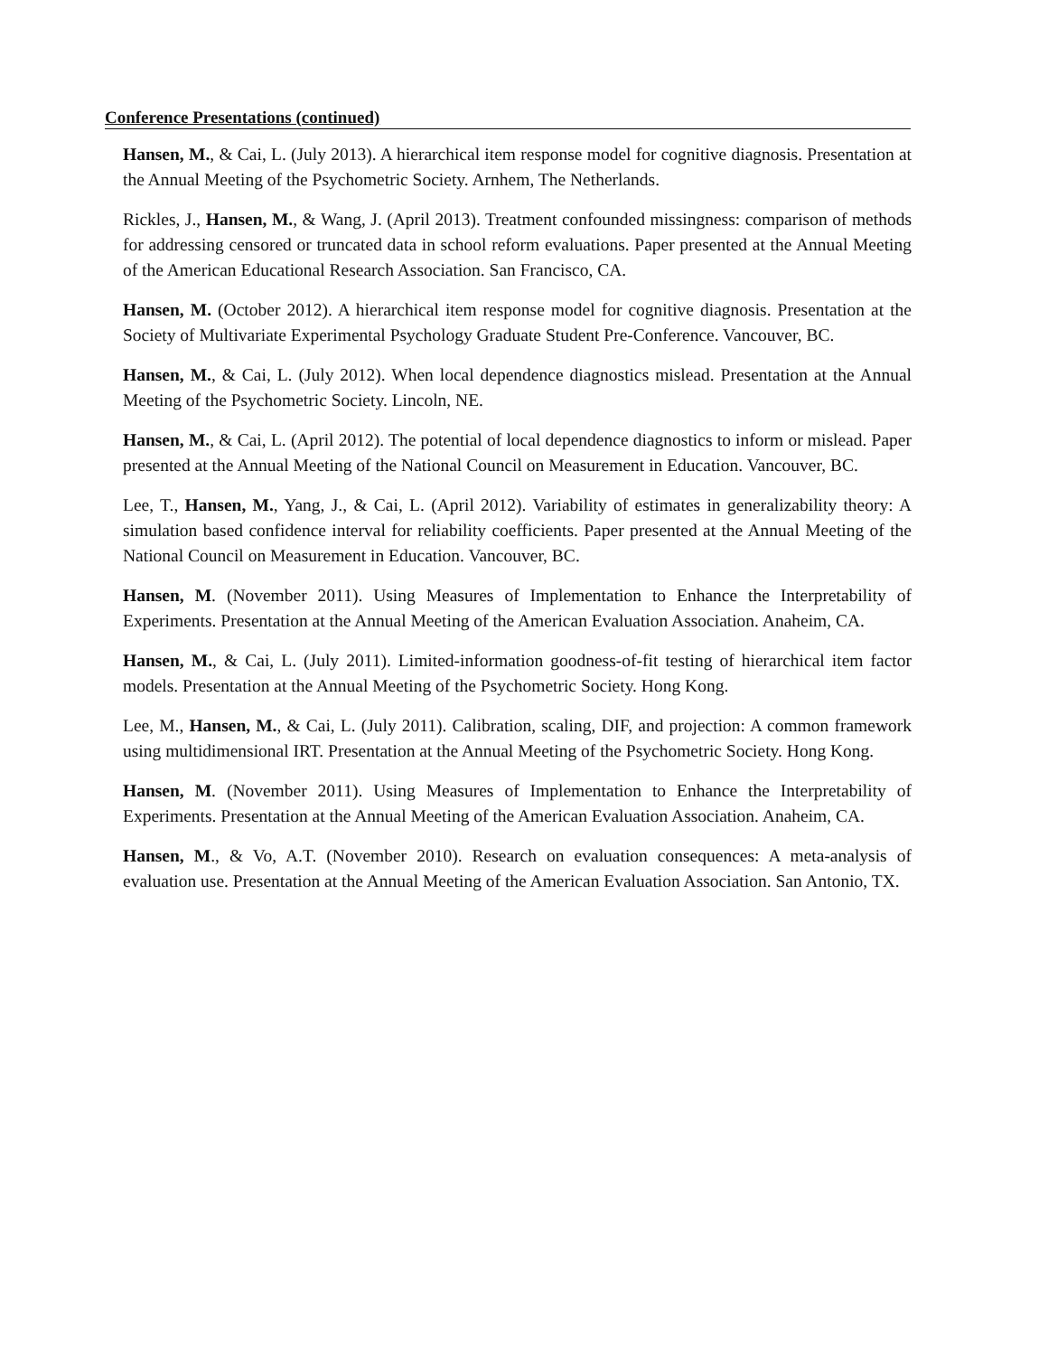Conference Presentations (continued)
Hansen, M., & Cai, L. (July 2013). A hierarchical item response model for cognitive diagnosis. Presentation at the Annual Meeting of the Psychometric Society. Arnhem, The Netherlands.
Rickles, J., Hansen, M., & Wang, J. (April 2013). Treatment confounded missingness: comparison of methods for addressing censored or truncated data in school reform evaluations. Paper presented at the Annual Meeting of the American Educational Research Association. San Francisco, CA.
Hansen, M. (October 2012). A hierarchical item response model for cognitive diagnosis. Presentation at the Society of Multivariate Experimental Psychology Graduate Student Pre-Conference. Vancouver, BC.
Hansen, M., & Cai, L. (July 2012). When local dependence diagnostics mislead. Presentation at the Annual Meeting of the Psychometric Society. Lincoln, NE.
Hansen, M., & Cai, L. (April 2012). The potential of local dependence diagnostics to inform or mislead. Paper presented at the Annual Meeting of the National Council on Measurement in Education. Vancouver, BC.
Lee, T., Hansen, M., Yang, J., & Cai, L. (April 2012). Variability of estimates in generalizability theory: A simulation based confidence interval for reliability coefficients. Paper presented at the Annual Meeting of the National Council on Measurement in Education. Vancouver, BC.
Hansen, M. (November 2011). Using Measures of Implementation to Enhance the Interpretability of Experiments. Presentation at the Annual Meeting of the American Evaluation Association. Anaheim, CA.
Hansen, M., & Cai, L. (July 2011). Limited-information goodness-of-fit testing of hierarchical item factor models. Presentation at the Annual Meeting of the Psychometric Society. Hong Kong.
Lee, M., Hansen, M., & Cai, L. (July 2011). Calibration, scaling, DIF, and projection: A common framework using multidimensional IRT. Presentation at the Annual Meeting of the Psychometric Society. Hong Kong.
Hansen, M. (November 2011). Using Measures of Implementation to Enhance the Interpretability of Experiments. Presentation at the Annual Meeting of the American Evaluation Association. Anaheim, CA.
Hansen, M., & Vo, A.T. (November 2010). Research on evaluation consequences: A meta-analysis of evaluation use. Presentation at the Annual Meeting of the American Evaluation Association. San Antonio, TX.